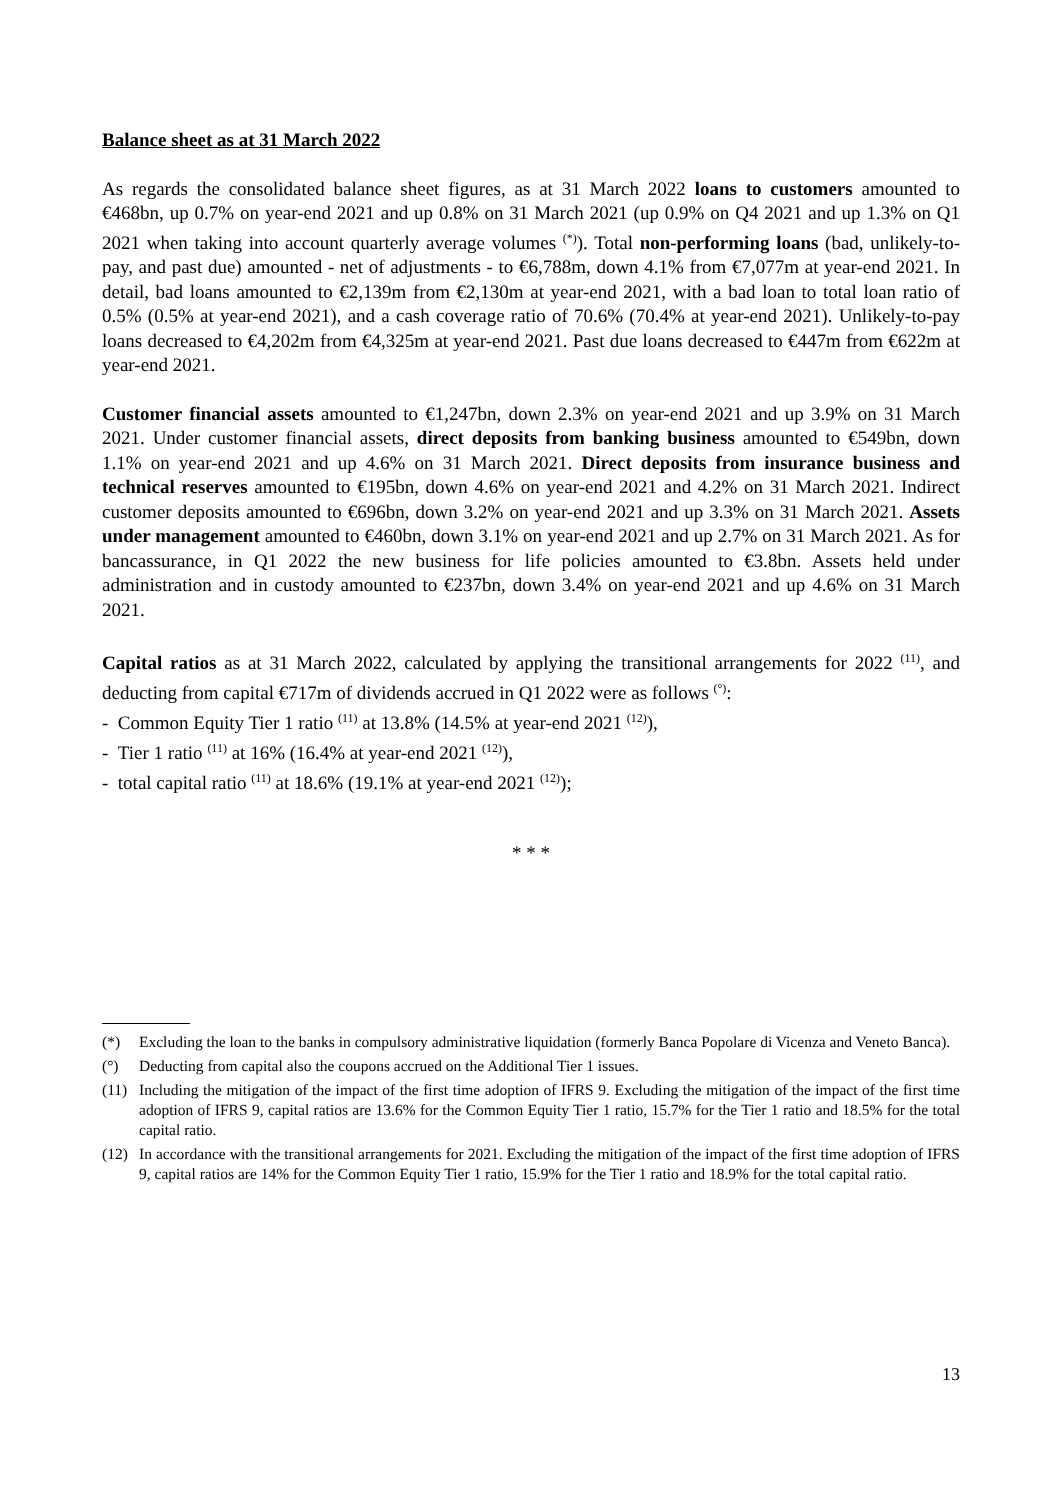Balance sheet as at 31 March 2022
As regards the consolidated balance sheet figures, as at 31 March 2022 loans to customers amounted to €468bn, up 0.7% on year-end 2021 and up 0.8% on 31 March 2021 (up 0.9% on Q4 2021 and up 1.3% on Q1 2021 when taking into account quarterly average volumes <sup>(*)</sup>). Total non-performing loans (bad, unlikely-to-pay, and past due) amounted - net of adjustments - to €6,788m, down 4.1% from €7,077m at year-end 2021. In detail, bad loans amounted to €2,139m from €2,130m at year-end 2021, with a bad loan to total loan ratio of 0.5% (0.5% at year-end 2021), and a cash coverage ratio of 70.6% (70.4% at year-end 2021). Unlikely-to-pay loans decreased to €4,202m from €4,325m at year-end 2021. Past due loans decreased to €447m from €622m at year-end 2021.
Customer financial assets amounted to €1,247bn, down 2.3% on year-end 2021 and up 3.9% on 31 March 2021. Under customer financial assets, direct deposits from banking business amounted to €549bn, down 1.1% on year-end 2021 and up 4.6% on 31 March 2021. Direct deposits from insurance business and technical reserves amounted to €195bn, down 4.6% on year-end 2021 and 4.2% on 31 March 2021. Indirect customer deposits amounted to €696bn, down 3.2% on year-end 2021 and up 3.3% on 31 March 2021. Assets under management amounted to €460bn, down 3.1% on year-end 2021 and up 2.7% on 31 March 2021. As for bancassurance, in Q1 2022 the new business for life policies amounted to €3.8bn. Assets held under administration and in custody amounted to €237bn, down 3.4% on year-end 2021 and up 4.6% on 31 March 2021.
Capital ratios as at 31 March 2022, calculated by applying the transitional arrangements for 2022 <sup>(11)</sup>, and deducting from capital €717m of dividends accrued in Q1 2022 were as follows <sup>(°)</sup>:
- Common Equity Tier 1 ratio <sup>(11)</sup> at 13.8% (14.5% at year-end 2021 <sup>(12)</sup>),
- Tier 1 ratio <sup>(11)</sup> at 16% (16.4% at year-end 2021 <sup>(12)</sup>),
- total capital ratio <sup>(11)</sup> at 18.6% (19.1% at year-end 2021 <sup>(12)</sup>);
* * *
(*) Excluding the loan to the banks in compulsory administrative liquidation (formerly Banca Popolare di Vicenza and Veneto Banca).
(°) Deducting from capital also the coupons accrued on the Additional Tier 1 issues.
(11) Including the mitigation of the impact of the first time adoption of IFRS 9. Excluding the mitigation of the impact of the first time adoption of IFRS 9, capital ratios are 13.6% for the Common Equity Tier 1 ratio, 15.7% for the Tier 1 ratio and 18.5% for the total capital ratio.
(12) In accordance with the transitional arrangements for 2021. Excluding the mitigation of the impact of the first time adoption of IFRS 9, capital ratios are 14% for the Common Equity Tier 1 ratio, 15.9% for the Tier 1 ratio and 18.9% for the total capital ratio.
13